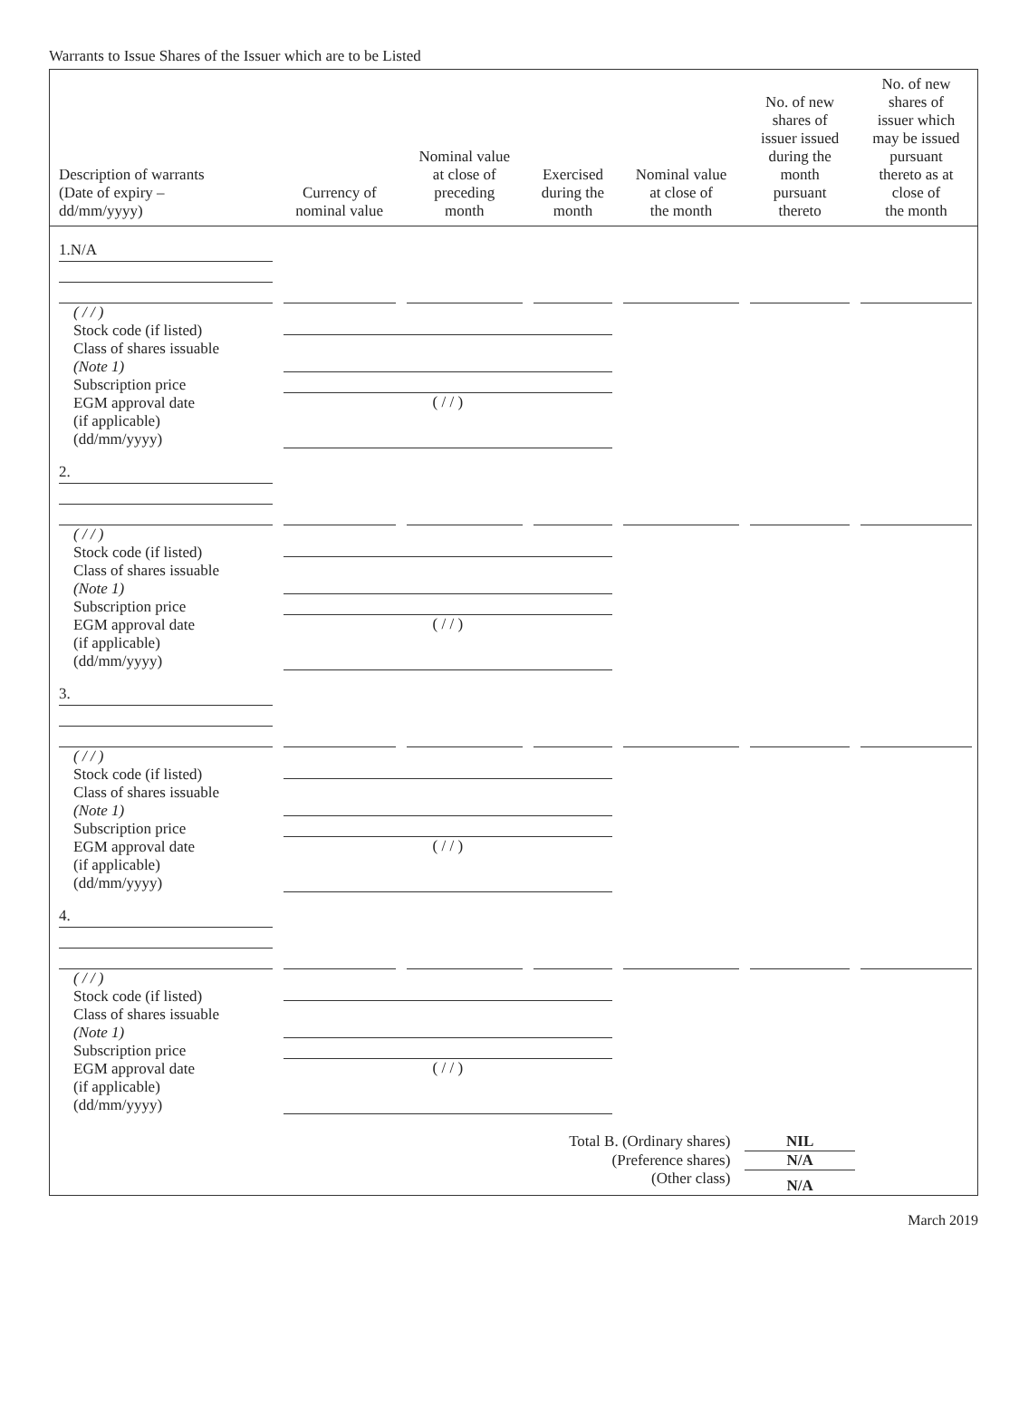Warrants to Issue Shares of the Issuer which are to be Listed
| Description of warrants (Date of expiry – dd/mm/yyyy) | Currency of nominal value | Nominal value at close of preceding month | Exercised during the month | Nominal value at close of the month | No. of new shares of issuer issued during the month pursuant thereto | No. of new shares of issuer which may be issued pursuant thereto as at close of the month |
| --- | --- | --- | --- | --- | --- | --- |
| 1.N/A | | | | | | |
| ( / / ) Stock code (if listed) Class of shares issuable (Note 1) Subscription price EGM approval date (if applicable) (dd/mm/yyyy) | ( / / ) | | | | | |
| 2. | | | | | | |
| ( / / ) Stock code (if listed) Class of shares issuable (Note 1) Subscription price EGM approval date (if applicable) (dd/mm/yyyy) | ( / / ) | | | | | |
| 3. | | | | | | |
| ( / / ) Stock code (if listed) Class of shares issuable (Note 1) Subscription price EGM approval date (if applicable) (dd/mm/yyyy) | ( / / ) | | | | | |
| 4. | | | | | | |
| ( / / ) Stock code (if listed) Class of shares issuable (Note 1) Subscription price EGM approval date (if applicable) (dd/mm/yyyy) | ( / / ) | | | | | |
| Total B. (Ordinary shares) | | | | | NIL | |
| (Preference shares) | | | | | N/A | |
| (Other class) | | | | | N/A | |
March 2019